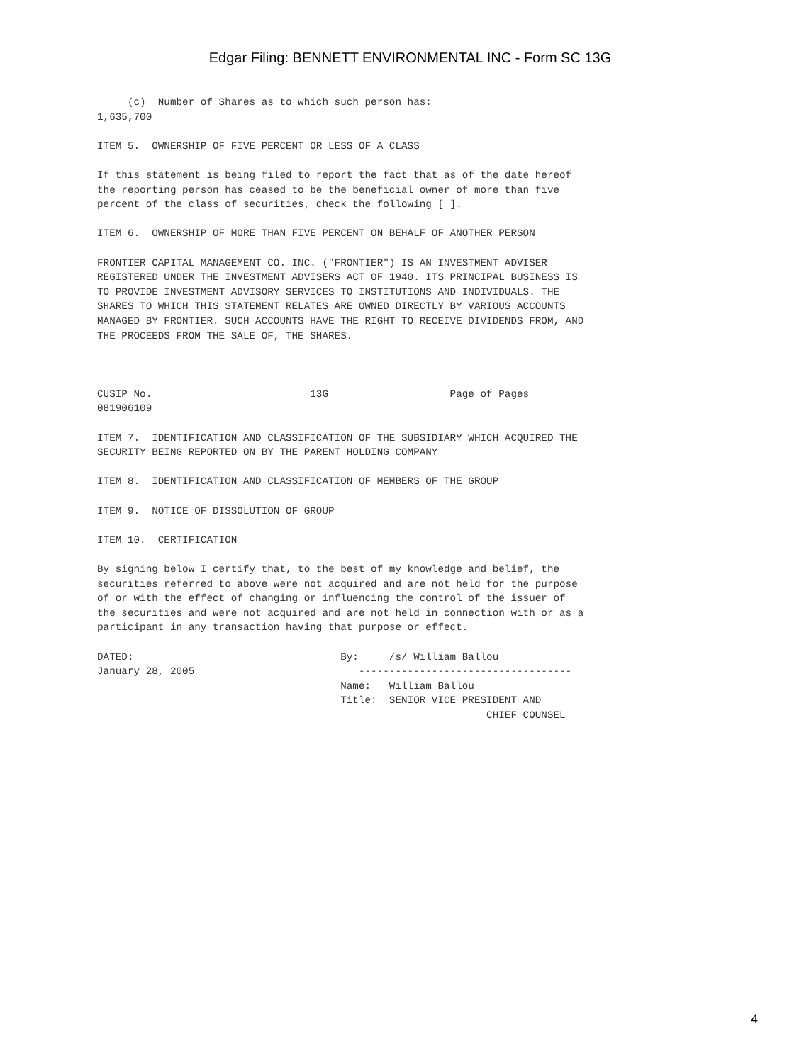Edgar Filing: BENNETT ENVIRONMENTAL INC - Form SC 13G
     (c)  Number of Shares as to which such person has:
1,635,700

ITEM 5.  OWNERSHIP OF FIVE PERCENT OR LESS OF A CLASS

If this statement is being filed to report the fact that as of the date hereof
the reporting person has ceased to be the beneficial owner of more than five
percent of the class of securities, check the following [ ].

ITEM 6.  OWNERSHIP OF MORE THAN FIVE PERCENT ON BEHALF OF ANOTHER PERSON

FRONTIER CAPITAL MANAGEMENT CO. INC. ("FRONTIER") IS AN INVESTMENT ADVISER
REGISTERED UNDER THE INVESTMENT ADVISERS ACT OF 1940. ITS PRINCIPAL BUSINESS IS
TO PROVIDE INVESTMENT ADVISORY SERVICES TO INSTITUTIONS AND INDIVIDUALS. THE
SHARES TO WHICH THIS STATEMENT RELATES ARE OWNED DIRECTLY BY VARIOUS ACCOUNTS
MANAGED BY FRONTIER. SUCH ACCOUNTS HAVE THE RIGHT TO RECEIVE DIVIDENDS FROM, AND
THE PROCEEDS FROM THE SALE OF, THE SHARES.



CUSIP No.                          13G                    Page of Pages
081906109

ITEM 7.  IDENTIFICATION AND CLASSIFICATION OF THE SUBSIDIARY WHICH ACQUIRED THE
SECURITY BEING REPORTED ON BY THE PARENT HOLDING COMPANY

ITEM 8.  IDENTIFICATION AND CLASSIFICATION OF MEMBERS OF THE GROUP

ITEM 9.  NOTICE OF DISSOLUTION OF GROUP

ITEM 10.  CERTIFICATION

By signing below I certify that, to the best of my knowledge and belief, the
securities referred to above were not acquired and are not held for the purpose
of or with the effect of changing or influencing the control of the issuer of
the securities and were not acquired and are not held in connection with or as a
participant in any transaction having that purpose or effect.

DATED:                                  By:     /s/ William Ballou
January 28, 2005                           -----------------------------------
                                        Name:   William Ballou
                                        Title:  SENIOR VICE PRESIDENT AND
                                                                CHIEF COUNSEL
4